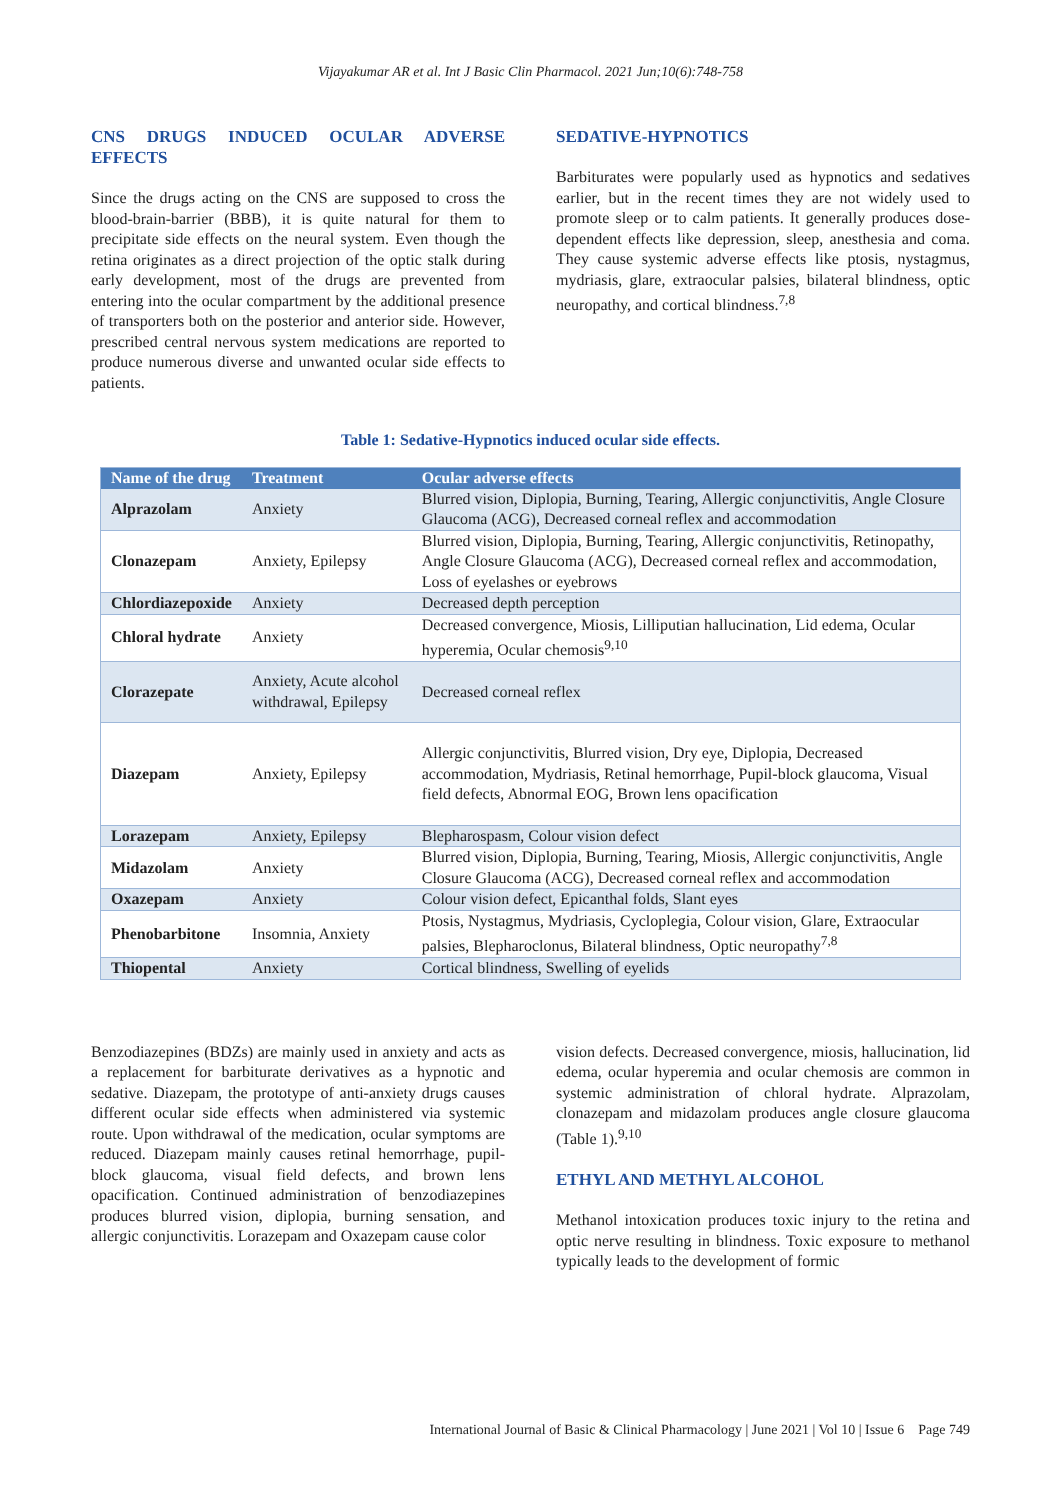Vijayakumar AR et al. Int J Basic Clin Pharmacol. 2021 Jun;10(6):748-758
CNS DRUGS INDUCED OCULAR ADVERSE EFFECTS
Since the drugs acting on the CNS are supposed to cross the blood-brain-barrier (BBB), it is quite natural for them to precipitate side effects on the neural system. Even though the retina originates as a direct projection of the optic stalk during early development, most of the drugs are prevented from entering into the ocular compartment by the additional presence of transporters both on the posterior and anterior side. However, prescribed central nervous system medications are reported to produce numerous diverse and unwanted ocular side effects to patients.
SEDATIVE-HYPNOTICS
Barbiturates were popularly used as hypnotics and sedatives earlier, but in the recent times they are not widely used to promote sleep or to calm patients. It generally produces dose-dependent effects like depression, sleep, anesthesia and coma. They cause systemic adverse effects like ptosis, nystagmus, mydriasis, glare, extraocular palsies, bilateral blindness, optic neuropathy, and cortical blindness.<sup>7,8</sup>
Table 1: Sedative-Hypnotics induced ocular side effects.
| Name of the drug | Treatment | Ocular adverse effects |
| --- | --- | --- |
| Alprazolam | Anxiety | Blurred vision, Diplopia, Burning, Tearing, Allergic conjunctivitis, Angle Closure Glaucoma (ACG), Decreased corneal reflex and accommodation |
| Clonazepam | Anxiety, Epilepsy | Blurred vision, Diplopia, Burning, Tearing, Allergic conjunctivitis, Retinopathy, Angle Closure Glaucoma (ACG), Decreased corneal reflex and accommodation, Loss of eyelashes or eyebrows |
| Chlordiazepoxide | Anxiety | Decreased depth perception |
| Chloral hydrate | Anxiety | Decreased convergence, Miosis, Lilliputian hallucination, Lid edema, Ocular hyperemia, Ocular chemosis<sup>9,10</sup> |
| Clorazepate | Anxiety, Acute alcohol withdrawal, Epilepsy | Decreased corneal reflex |
| Diazepam | Anxiety, Epilepsy | Allergic conjunctivitis, Blurred vision, Dry eye, Diplopia, Decreased accommodation, Mydriasis, Retinal hemorrhage, Pupil-block glaucoma, Visual field defects, Abnormal EOG, Brown lens opacification |
| Lorazepam | Anxiety, Epilepsy | Blepharospasm, Colour vision defect |
| Midazolam | Anxiety | Blurred vision, Diplopia, Burning, Tearing, Miosis, Allergic conjunctivitis, Angle Closure Glaucoma (ACG), Decreased corneal reflex and accommodation |
| Oxazepam | Anxiety | Colour vision defect, Epicanthal folds, Slant eyes |
| Phenobarbitone | Insomnia, Anxiety | Ptosis, Nystagmus, Mydriasis, Cycloplegia, Colour vision, Glare, Extraocular palsies, Blepharoclonus, Bilateral blindness, Optic neuropathy<sup>7,8</sup> |
| Thiopental | Anxiety | Cortical blindness, Swelling of eyelids |
Benzodiazepines (BDZs) are mainly used in anxiety and acts as a replacement for barbiturate derivatives as a hypnotic and sedative. Diazepam, the prototype of anti-anxiety drugs causes different ocular side effects when administered via systemic route. Upon withdrawal of the medication, ocular symptoms are reduced. Diazepam mainly causes retinal hemorrhage, pupil-block glaucoma, visual field defects, and brown lens opacification. Continued administration of benzodiazepines produces blurred vision, diplopia, burning sensation, and allergic conjunctivitis. Lorazepam and Oxazepam cause color
vision defects. Decreased convergence, miosis, hallucination, lid edema, ocular hyperemia and ocular chemosis are common in systemic administration of chloral hydrate. Alprazolam, clonazepam and midazolam produces angle closure glaucoma (Table 1).<sup>9,10</sup>
ETHYL AND METHYL ALCOHOL
Methanol intoxication produces toxic injury to the retina and optic nerve resulting in blindness. Toxic exposure to methanol typically leads to the development of formic
International Journal of Basic & Clinical Pharmacology | June 2021 | Vol 10 | Issue 6 Page 749